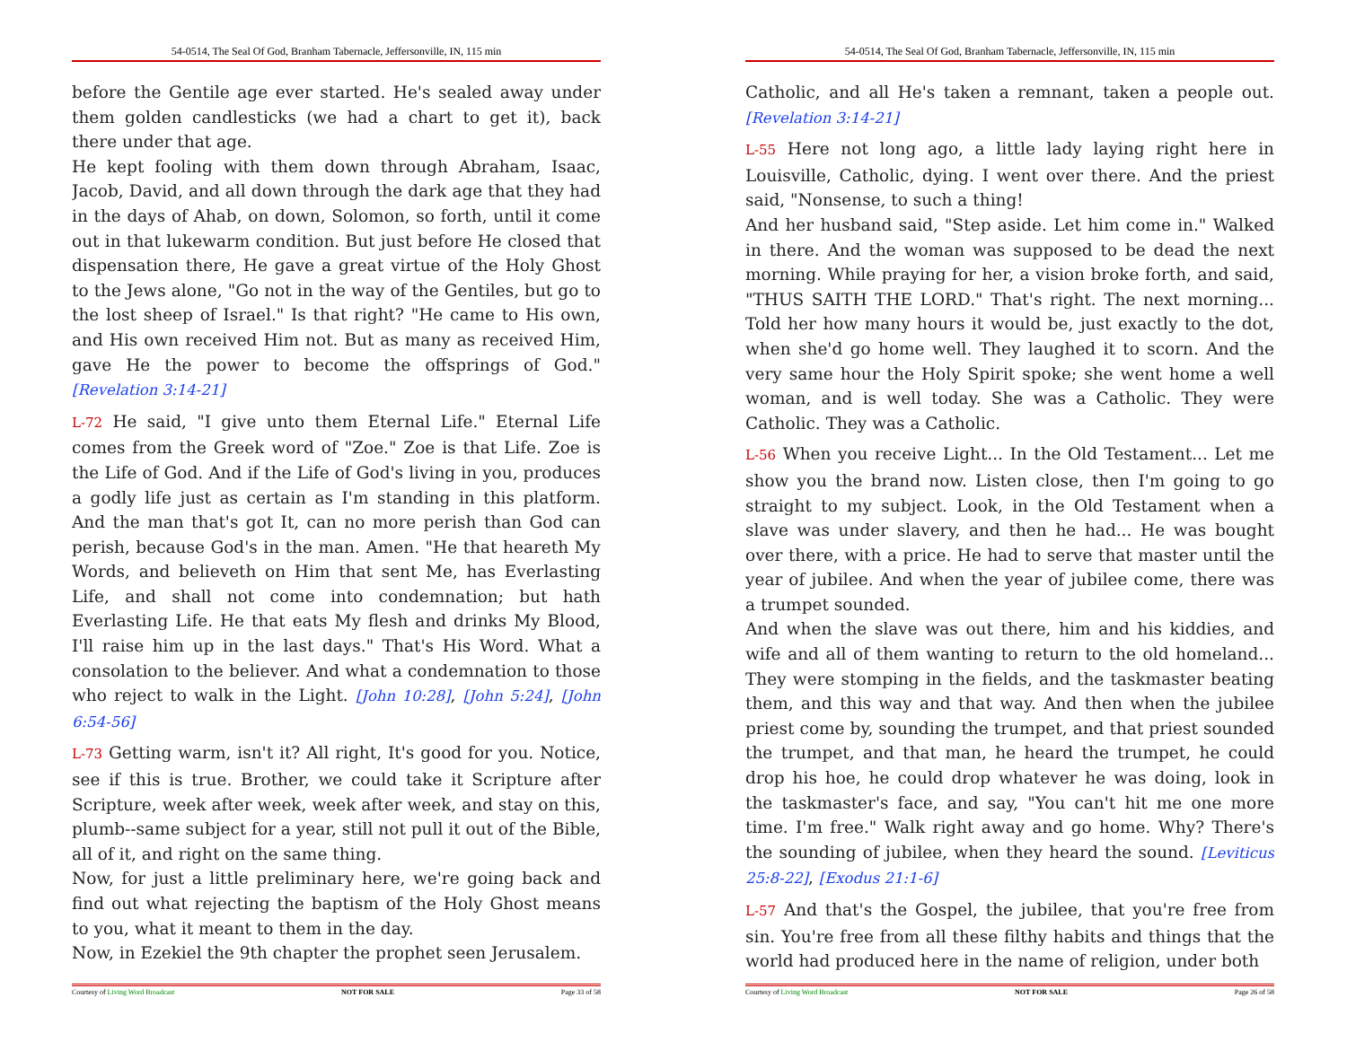54-0514, The Seal Of God, Branham Tabernacle, Jeffersonville, IN, 115 min
before the Gentile age ever started. He's sealed away under them golden candlesticks (we had a chart to get it), back there under that age.
He kept fooling with them down through Abraham, Isaac, Jacob, David, and all down through the dark age that they had in the days of Ahab, on down, Solomon, so forth, until it come out in that lukewarm condition. But just before He closed that dispensation there, He gave a great virtue of the Holy Ghost to the Jews alone, "Go not in the way of the Gentiles, but go to the lost sheep of Israel." Is that right? "He came to His own, and His own received Him not. But as many as received Him, gave He the power to become the offsprings of God." [Revelation 3:14-21]
L-72 He said, "I give unto them Eternal Life." Eternal Life comes from the Greek word of "Zoe." Zoe is that Life. Zoe is the Life of God. And if the Life of God's living in you, produces a godly life just as certain as I'm standing in this platform. And the man that's got It, can no more perish than God can perish, because God's in the man. Amen. "He that heareth My Words, and believeth on Him that sent Me, has Everlasting Life, and shall not come into condemnation; but hath Everlasting Life. He that eats My flesh and drinks My Blood, I'll raise him up in the last days." That's His Word. What a consolation to the believer. And what a condemnation to those who reject to walk in the Light. [John 10:28], [John 5:24], [John 6:54-56]
L-73 Getting warm, isn't it? All right, It's good for you. Notice, see if this is true. Brother, we could take it Scripture after Scripture, week after week, week after week, and stay on this, plumb--same subject for a year, still not pull it out of the Bible, all of it, and right on the same thing.
Now, for just a little preliminary here, we're going back and find out what rejecting the baptism of the Holy Ghost means to you, what it meant to them in the day.
Now, in Ezekiel the 9th chapter the prophet seen Jerusalem.
Courtesy of Living Word Broadcast NOT FOR SALE Page 33 of 58
54-0514, The Seal Of God, Branham Tabernacle, Jeffersonville, IN, 115 min
Catholic, and all He's taken a remnant, taken a people out. [Revelation 3:14-21]
L-55 Here not long ago, a little lady laying right here in Louisville, Catholic, dying. I went over there. And the priest said, "Nonsense, to such a thing!
And her husband said, "Step aside. Let him come in." Walked in there. And the woman was supposed to be dead the next morning. While praying for her, a vision broke forth, and said, "THUS SAITH THE LORD." That's right. The next morning... Told her how many hours it would be, just exactly to the dot, when she'd go home well. They laughed it to scorn. And the very same hour the Holy Spirit spoke; she went home a well woman, and is well today. She was a Catholic. They were Catholic. They was a Catholic.
L-56 When you receive Light... In the Old Testament... Let me show you the brand now. Listen close, then I'm going to go straight to my subject. Look, in the Old Testament when a slave was under slavery, and then he had... He was bought over there, with a price. He had to serve that master until the year of jubilee. And when the year of jubilee come, there was a trumpet sounded.
And when the slave was out there, him and his kiddies, and wife and all of them wanting to return to the old homeland... They were stomping in the fields, and the taskmaster beating them, and this way and that way. And then when the jubilee priest come by, sounding the trumpet, and that priest sounded the trumpet, and that man, he heard the trumpet, he could drop his hoe, he could drop whatever he was doing, look in the taskmaster's face, and say, "You can't hit me one more time. I'm free." Walk right away and go home. Why? There's the sounding of jubilee, when they heard the sound. [Leviticus 25:8-22], [Exodus 21:1-6]
L-57 And that's the Gospel, the jubilee, that you're free from sin. You're free from all these filthy habits and things that the world had produced here in the name of religion, under both
Courtesy of Living Word Broadcast NOT FOR SALE Page 26 of 58